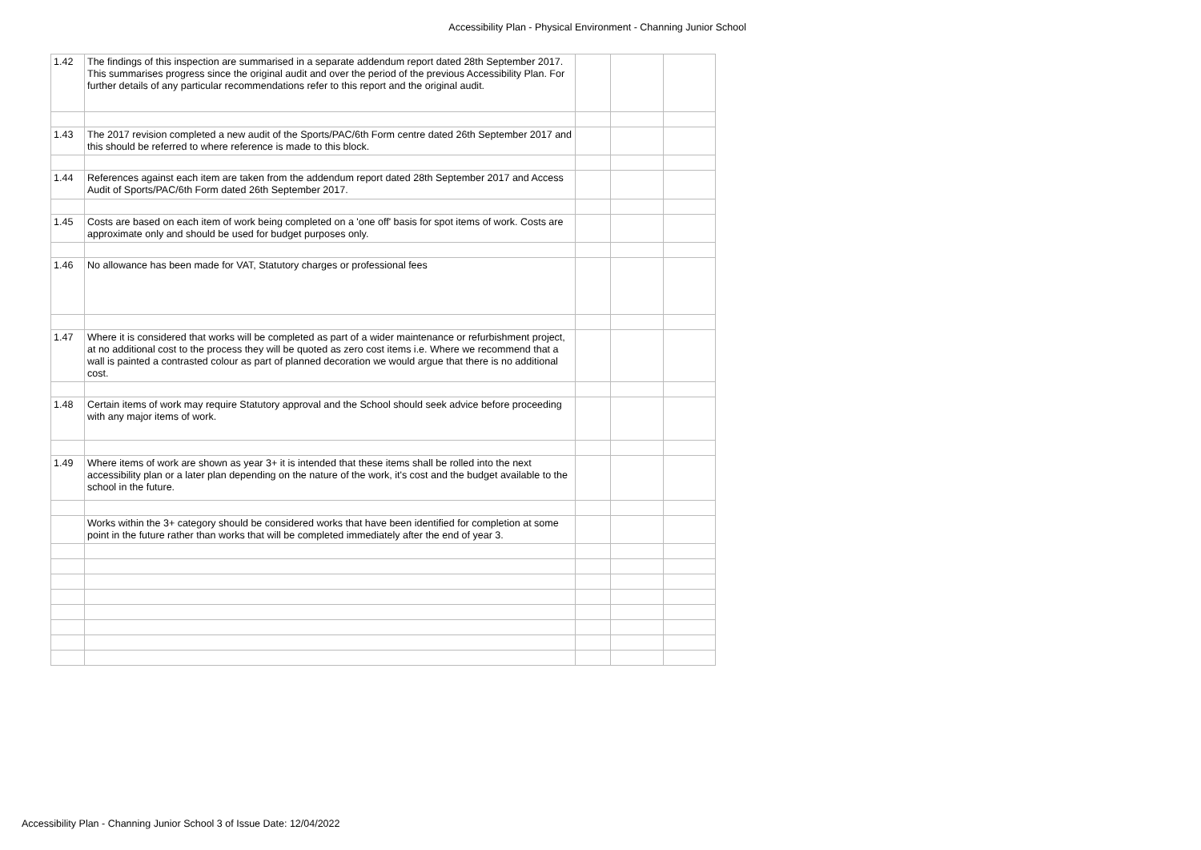Accessibility Plan - Physical Environment - Channing Junior School
| 1.42 | The findings of this inspection are summarised in a separate addendum report dated 28th September 2017. This summarises progress since the original audit and over the period of the previous Accessibility Plan. For further details of any particular recommendations refer to this report and the original audit. | | | |
| 1.43 | The 2017 revision completed a new audit of the Sports/PAC/6th Form centre dated 26th September 2017 and this should be referred to where reference is made to this block. | | | |
| 1.44 | References against each item are taken from the addendum report dated 28th September 2017 and Access Audit of Sports/PAC/6th Form dated 26th September 2017. | | | |
| 1.45 | Costs are based on each item of work being completed on a 'one off' basis for spot items of work. Costs are approximate only and should be used for budget purposes only. | | | |
| 1.46 | No allowance has been made for VAT, Statutory charges or professional fees | | | |
| 1.47 | Where it is considered that works will be completed as part of a wider maintenance or refurbishment project, at no additional cost to the process they will be quoted as zero cost items i.e. Where we recommend that a wall is painted a contrasted colour as part of planned decoration we would argue that there is no additional cost. | | | |
| 1.48 | Certain items of work may require Statutory approval and the School should seek advice before proceeding with any major items of work. | | | |
| 1.49 | Where items of work are shown as year 3+ it is intended that these items shall be rolled into the next accessibility plan or a later plan depending on the nature of the work, it's cost and the budget available to the school in the future. | | | |
| | Works within the 3+ category should be considered works that have been identified for completion at some point in the future rather than works that will be completed immediately after the end of year 3. | | | |
Accessibility Plan - Channing Junior School 3 of Issue Date: 12/04/2022